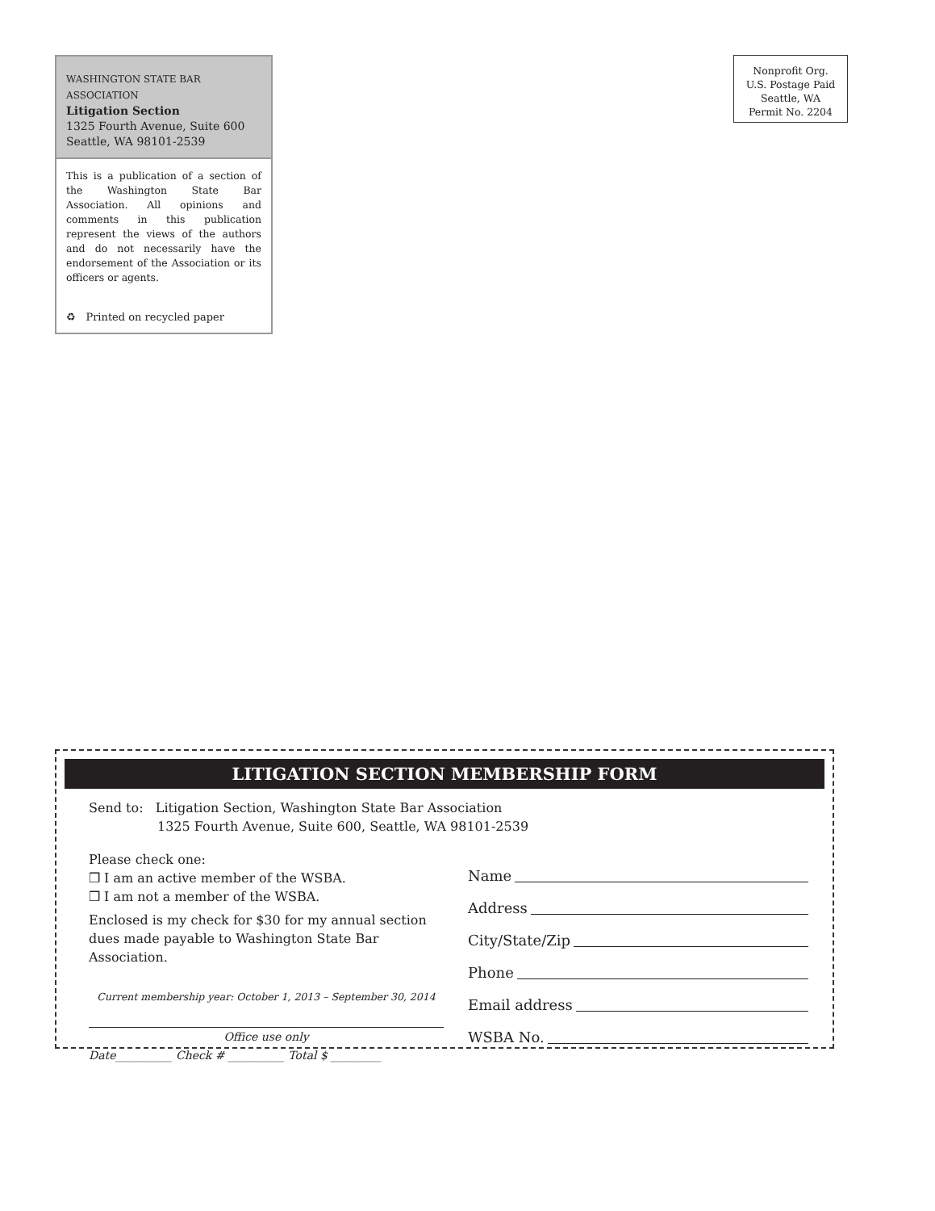WASHINGTON STATE BAR ASSOCIATION
Litigation Section
1325 Fourth Avenue, Suite 600
Seattle, WA 98101-2539
This is a publication of a section of the Washington State Bar Association. All opinions and comments in this publication represent the views of the authors and do not necessarily have the endorsement of the Association or its officers or agents.
♻ Printed on recycled paper
Nonprofit Org.
U.S. Postage Paid
Seattle, WA
Permit No. 2204
LITIGATION SECTION MEMBERSHIP FORM
Send to: Litigation Section, Washington State Bar Association
1325 Fourth Avenue, Suite 600, Seattle, WA 98101-2539
Please check one:
❒ I am an active member of the WSBA.
❒ I am not a member of the WSBA.
Enclosed is my check for $30 for my annual section dues made payable to Washington State Bar Association.
Current membership year: October 1, 2013 – September 30, 2014
Office use only
Date__________ Check # __________ Total $ _________
Name
Address
City/State/Zip
Phone
Email address
WSBA No.